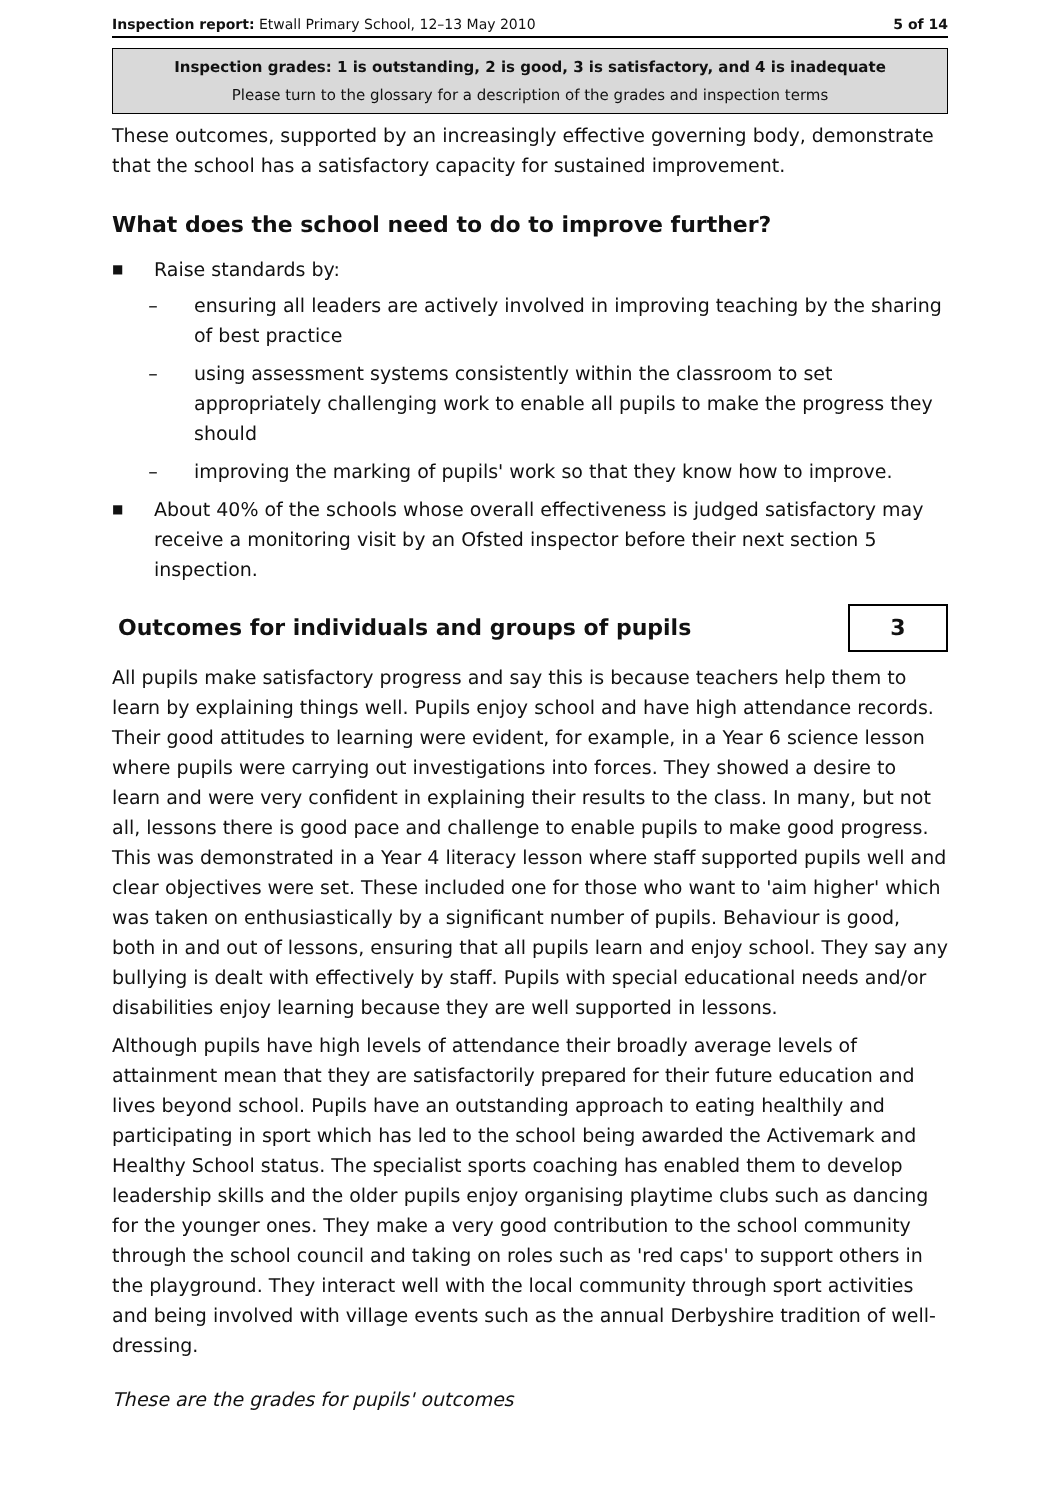Inspection report: Etwall Primary School, 12–13 May 2010 5 of 14
Inspection grades: 1 is outstanding, 2 is good, 3 is satisfactory, and 4 is inadequate
Please turn to the glossary for a description of the grades and inspection terms
These outcomes, supported by an increasingly effective governing body, demonstrate that the school has a satisfactory capacity for sustained improvement.
What does the school need to do to improve further?
■ Raise standards by:
– ensuring all leaders are actively involved in improving teaching by the sharing of best practice
– using assessment systems consistently within the classroom to set appropriately challenging work to enable all pupils to make the progress they should
– improving the marking of pupils' work so that they know how to improve.
■ About 40% of the schools whose overall effectiveness is judged satisfactory may receive a monitoring visit by an Ofsted inspector before their next section 5 inspection.
Outcomes for individuals and groups of pupils
3
All pupils make satisfactory progress and say this is because teachers help them to learn by explaining things well. Pupils enjoy school and have high attendance records. Their good attitudes to learning were evident, for example, in a Year 6 science lesson where pupils were carrying out investigations into forces. They showed a desire to learn and were very confident in explaining their results to the class. In many, but not all, lessons there is good pace and challenge to enable pupils to make good progress. This was demonstrated in a Year 4 literacy lesson where staff supported pupils well and clear objectives were set. These included one for those who want to 'aim higher' which was taken on enthusiastically by a significant number of pupils. Behaviour is good, both in and out of lessons, ensuring that all pupils learn and enjoy school. They say any bullying is dealt with effectively by staff. Pupils with special educational needs and/or disabilities enjoy learning because they are well supported in lessons.
Although pupils have high levels of attendance their broadly average levels of attainment mean that they are satisfactorily prepared for their future education and lives beyond school. Pupils have an outstanding approach to eating healthily and participating in sport which has led to the school being awarded the Activemark and Healthy School status. The specialist sports coaching has enabled them to develop leadership skills and the older pupils enjoy organising playtime clubs such as dancing for the younger ones. They make a very good contribution to the school community through the school council and taking on roles such as 'red caps' to support others in the playground. They interact well with the local community through sport activities and being involved with village events such as the annual Derbyshire tradition of well-dressing.
These are the grades for pupils' outcomes